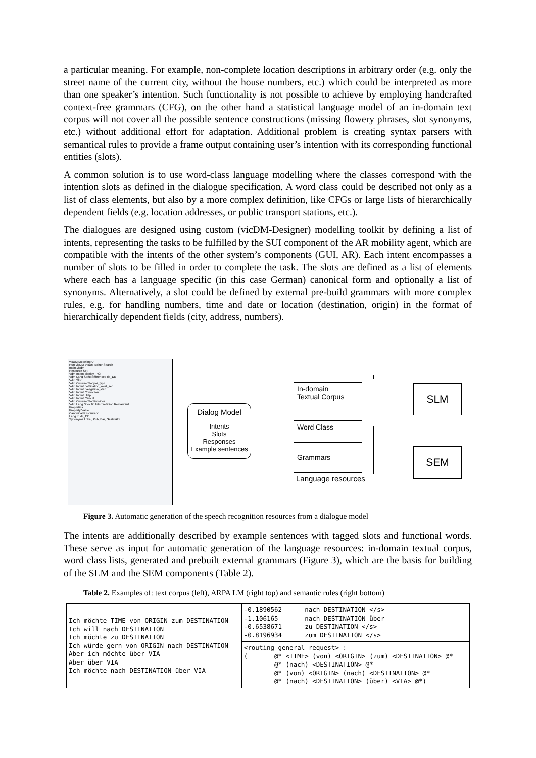a particular meaning. For example, non-complete location descriptions in arbitrary order (e.g. only the street name of the current city, without the house numbers, etc.) which could be interpreted as more than one speaker’s intention. Such functionality is not possible to achieve by employing handcrafted context-free grammars (CFG), on the other hand a statistical language model of an in-domain text corpus will not cover all the possible sentence constructions (missing flowery phrases, slot synonyms, etc.) without additional effort for adaptation. Additional problem is creating syntax parsers with semantical rules to provide a frame output containing user’s intention with its corresponding functional entities (slots).
A common solution is to use word-class language modelling where the classes correspond with the intention slots as defined in the dialogue specification. A word class could be described not only as a list of class elements, but also by a more complex definition, like CFGs or large lists of hierarchically dependent fields (e.g. location addresses, or public transport stations, etc.).
The dialogues are designed using custom (vicDM-Designer) modelling toolkit by defining a list of intents, representing the tasks to be fulfilled by the SUI component of the AR mobility agent, which are compatible with the intents of the other system’s components (GUI, AR). Each intent encompasses a number of slots to be filled in order to complete the task. The slots are defined as a list of elements where each has a language specific (in this case German) canonical form and optionally a list of synonyms. Alternatively, a slot could be defined by external pre-build grammars with more complex rules, e.g. for handling numbers, time and date or location (destination, origin) in the format of hierarchically dependent fields (city, address, numbers).
vicDM Modeling UI
Run vicDM VicDM Editor Search
main.vicdm
Resource Set
Vdm Intent display_POI
Vdm Lang Spec Sentences de_DE
Vdm Slot
Vdm Custom Slot poi_type
Vdm Intent notification_alert_set
Vdm Intent navigation_start
Vdm Intent Correction
Vdm Intent Help
Vdm Intent Cancel
Vdm Custom Slot Provider
Vdm Lang Specific Interpretation Restaurant
Properties
Property Value
Canonical Restaurant
Lang Id de_DE
Synonyms Lokal, Pub, Bar, Gaststätte
Dialog Model
Intents
Slots
Responses
Example sentences
In-domain
Textual Corpus
Word Class
Grammars
Language resources
SLM
SEM
Figure 3. Automatic generation of the speech recognition resources from a dialogue model
The intents are additionally described by example sentences with tagged slots and functional words. These serve as input for automatic generation of the language resources: in-domain textual corpus, word class lists, generated and prebuilt external grammars (Figure 3), which are the basis for building of the SLM and the SEM components (Table 2).
Table 2. Examples of: text corpus (left), ARPA LM (right top) and semantic rules (right bottom)
| Ich möchte TIME von ORIGIN zum DESTINATION Ich will nach DESTINATION Ich möchte zu DESTINATION Ich würde gern von ORIGIN nach DESTINATION Aber ich möchte über VIA Aber über VIA Ich möchte nach DESTINATION über VIA | -0.1890562 nach DESTINATION </s> -1.106165 nach DESTINATION über -0.6538671 zu DESTINATION </s> -0.8196934 zum DESTINATION </s> |
| | <routing_general_request> : ( @* <TIME> (von) <ORIGIN> (zum) <DESTINATION> @* / @* (nach) <DESTINATION> @* / @* (von) <ORIGIN> (nach) <DESTINATION> @* / @* (nach) <DESTINATION> (über) <VIA> @*) |